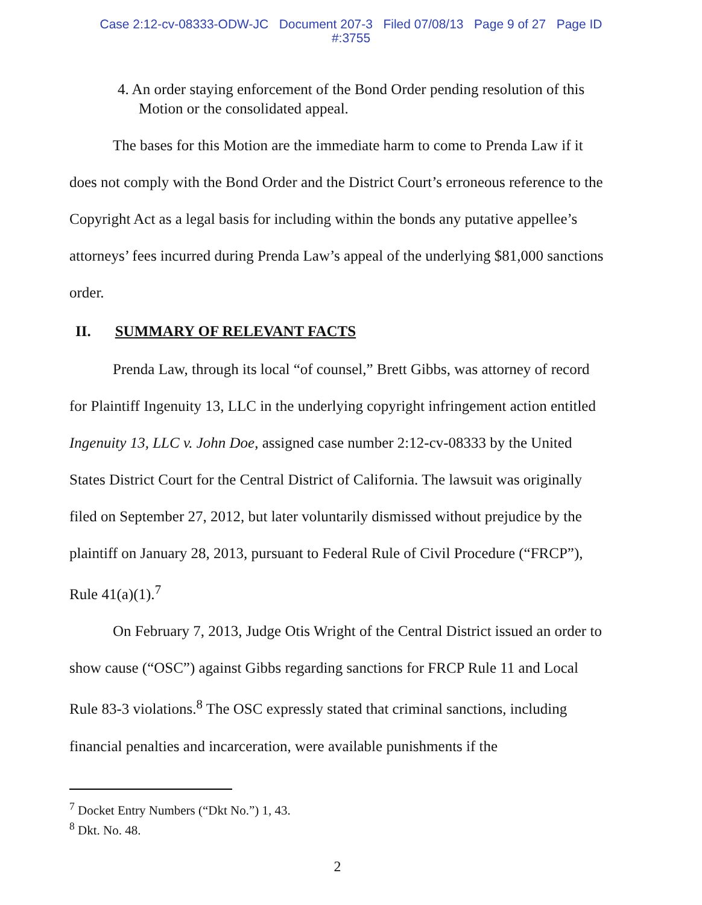Case 2:12-cv-08333-ODW-JC Document 207-3 Filed 07/08/13 Page 9 of 27 Page ID
#:3755
4. An order staying enforcement of the Bond Order pending resolution of this Motion or the consolidated appeal.
The bases for this Motion are the immediate harm to come to Prenda Law if it does not comply with the Bond Order and the District Court’s erroneous reference to the Copyright Act as a legal basis for including within the bonds any putative appellee’s attorneys’ fees incurred during Prenda Law’s appeal of the underlying $81,000 sanctions order.
II. SUMMARY OF RELEVANT FACTS
Prenda Law, through its local “of counsel,” Brett Gibbs, was attorney of record for Plaintiff Ingenuity 13, LLC in the underlying copyright infringement action entitled Ingenuity 13, LLC v. John Doe, assigned case number 2:12-cv-08333 by the United States District Court for the Central District of California. The lawsuit was originally filed on September 27, 2012, but later voluntarily dismissed without prejudice by the plaintiff on January 28, 2013, pursuant to Federal Rule of Civil Procedure (“FRCP”), Rule 41(a)(1).<sup>7</sup>
On February 7, 2013, Judge Otis Wright of the Central District issued an order to show cause (“OSC”) against Gibbs regarding sanctions for FRCP Rule 11 and Local Rule 83-3 violations.<sup>8</sup> The OSC expressly stated that criminal sanctions, including financial penalties and incarceration, were available punishments if the
<sup>7</sup> Docket Entry Numbers (“Dkt No.”) 1, 43.
<sup>8</sup> Dkt. No. 48.
2